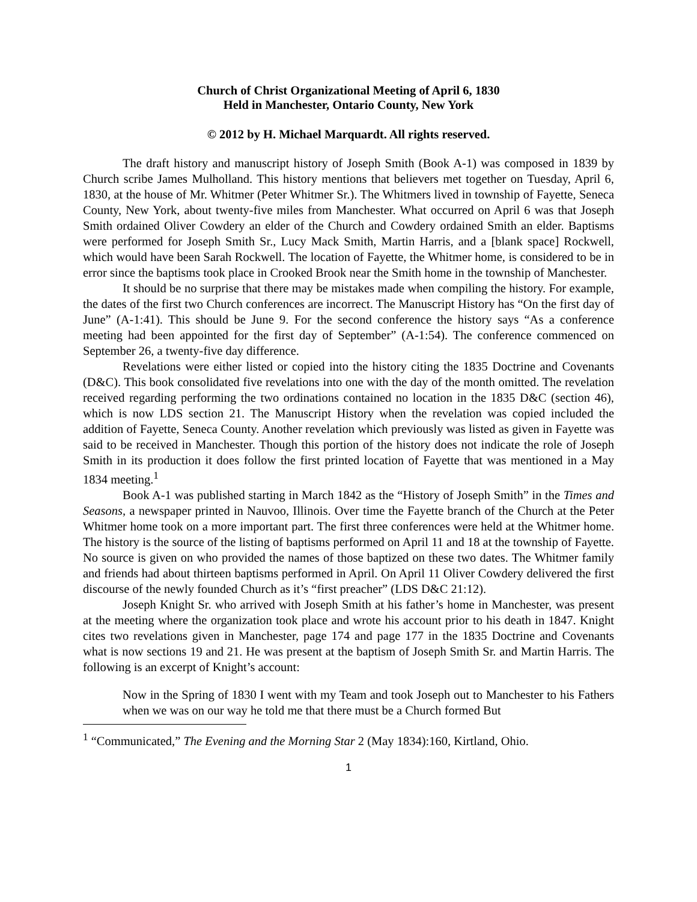Church of Christ Organizational Meeting of April 6, 1830
Held in Manchester, Ontario County, New York
© 2012 by H. Michael Marquardt. All rights reserved.
The draft history and manuscript history of Joseph Smith (Book A-1) was composed in 1839 by Church scribe James Mulholland. This history mentions that believers met together on Tuesday, April 6, 1830, at the house of Mr. Whitmer (Peter Whitmer Sr.). The Whitmers lived in township of Fayette, Seneca County, New York, about twenty-five miles from Manchester. What occurred on April 6 was that Joseph Smith ordained Oliver Cowdery an elder of the Church and Cowdery ordained Smith an elder. Baptisms were performed for Joseph Smith Sr., Lucy Mack Smith, Martin Harris, and a [blank space] Rockwell, which would have been Sarah Rockwell. The location of Fayette, the Whitmer home, is considered to be in error since the baptisms took place in Crooked Brook near the Smith home in the township of Manchester.
It should be no surprise that there may be mistakes made when compiling the history. For example, the dates of the first two Church conferences are incorrect. The Manuscript History has “On the first day of June” (A-1:41). This should be June 9. For the second conference the history says “As a conference meeting had been appointed for the first day of September” (A-1:54). The conference commenced on September 26, a twenty-five day difference.
Revelations were either listed or copied into the history citing the 1835 Doctrine and Covenants (D&C). This book consolidated five revelations into one with the day of the month omitted. The revelation received regarding performing the two ordinations contained no location in the 1835 D&C (section 46), which is now LDS section 21. The Manuscript History when the revelation was copied included the addition of Fayette, Seneca County. Another revelation which previously was listed as given in Fayette was said to be received in Manchester. Though this portion of the history does not indicate the role of Joseph Smith in its production it does follow the first printed location of Fayette that was mentioned in a May 1834 meeting.<sup>1</sup>
Book A-1 was published starting in March 1842 as the “History of Joseph Smith” in the Times and Seasons, a newspaper printed in Nauvoo, Illinois. Over time the Fayette branch of the Church at the Peter Whitmer home took on a more important part. The first three conferences were held at the Whitmer home. The history is the source of the listing of baptisms performed on April 11 and 18 at the township of Fayette. No source is given on who provided the names of those baptized on these two dates. The Whitmer family and friends had about thirteen baptisms performed in April. On April 11 Oliver Cowdery delivered the first discourse of the newly founded Church as it’s “first preacher” (LDS D&C 21:12).
Joseph Knight Sr. who arrived with Joseph Smith at his father’s home in Manchester, was present at the meeting where the organization took place and wrote his account prior to his death in 1847. Knight cites two revelations given in Manchester, page 174 and page 177 in the 1835 Doctrine and Covenants what is now sections 19 and 21. He was present at the baptism of Joseph Smith Sr. and Martin Harris. The following is an excerpt of Knight’s account:
Now in the Spring of 1830 I went with my Team and took Joseph out to Manchester to his Fathers when we was on our way he told me that there must be a Church formed But
<sup>1</sup> “Communicated,” The Evening and the Morning Star 2 (May 1834):160, Kirtland, Ohio.
1